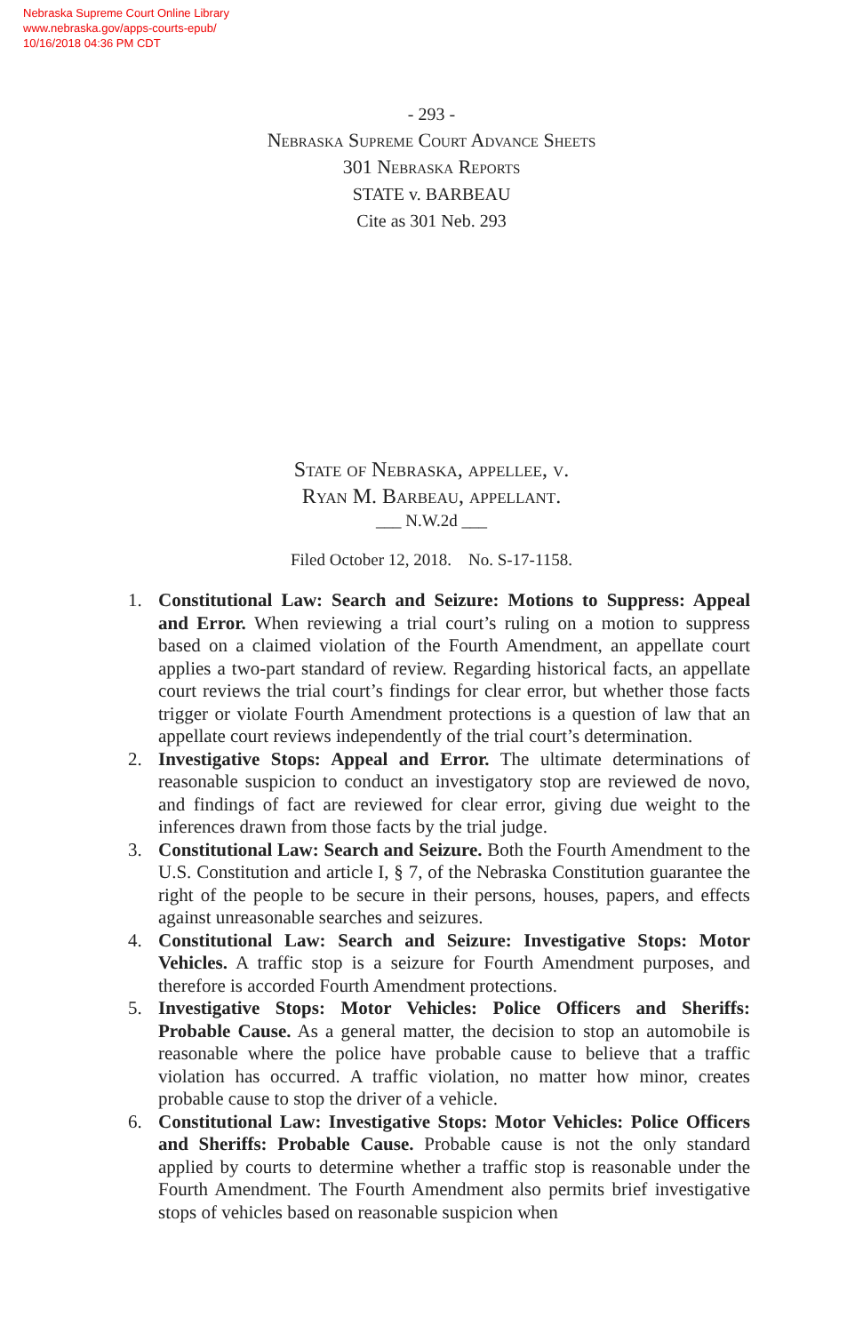Nebraska Supreme Court Online Library
www.nebraska.gov/apps-courts-epub/
10/16/2018 04:36 PM CDT
- 293 -
Nebraska Supreme Court Advance Sheets
301 Nebraska Reports
STATE v. BARBEAU
Cite as 301 Neb. 293
State of Nebraska, appellee, v.
Ryan M. Barbeau, appellant.
___ N.W.2d ___
Filed October 12, 2018. No. S-17-1158.
1. Constitutional Law: Search and Seizure: Motions to Suppress: Appeal and Error. When reviewing a trial court’s ruling on a motion to suppress based on a claimed violation of the Fourth Amendment, an appellate court applies a two-part standard of review. Regarding historical facts, an appellate court reviews the trial court’s findings for clear error, but whether those facts trigger or violate Fourth Amendment protections is a question of law that an appellate court reviews independently of the trial court’s determination.
2. Investigative Stops: Appeal and Error. The ultimate determinations of reasonable suspicion to conduct an investigatory stop are reviewed de novo, and findings of fact are reviewed for clear error, giving due weight to the inferences drawn from those facts by the trial judge.
3. Constitutional Law: Search and Seizure. Both the Fourth Amendment to the U.S. Constitution and article I, § 7, of the Nebraska Constitution guarantee the right of the people to be secure in their persons, houses, papers, and effects against unreasonable searches and seizures.
4. Constitutional Law: Search and Seizure: Investigative Stops: Motor Vehicles. A traffic stop is a seizure for Fourth Amendment purposes, and therefore is accorded Fourth Amendment protections.
5. Investigative Stops: Motor Vehicles: Police Officers and Sheriffs: Probable Cause. As a general matter, the decision to stop an automobile is reasonable where the police have probable cause to believe that a traffic violation has occurred. A traffic violation, no matter how minor, creates probable cause to stop the driver of a vehicle.
6. Constitutional Law: Investigative Stops: Motor Vehicles: Police Officers and Sheriffs: Probable Cause. Probable cause is not the only standard applied by courts to determine whether a traffic stop is reasonable under the Fourth Amendment. The Fourth Amendment also permits brief investigative stops of vehicles based on reasonable suspicion when